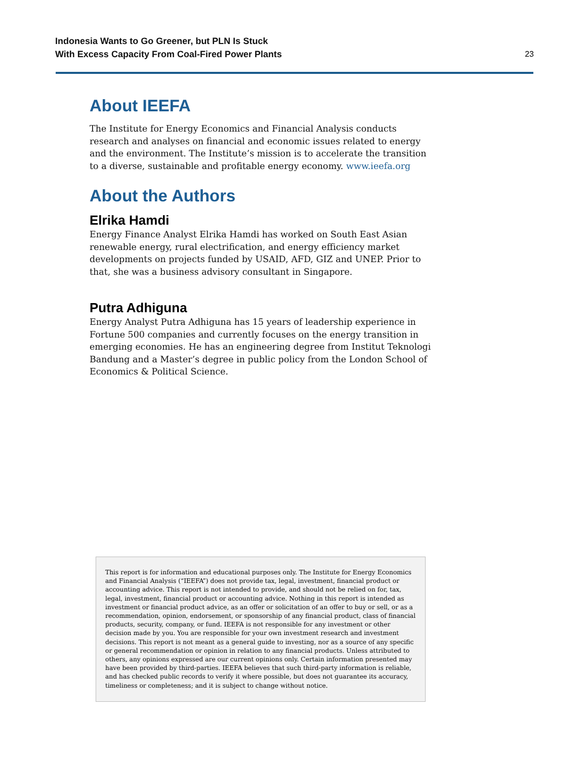Indonesia Wants to Go Greener, but PLN Is Stuck
With Excess Capacity From Coal-Fired Power Plants
23
About IEEFA
The Institute for Energy Economics and Financial Analysis conducts research and analyses on financial and economic issues related to energy and the environment. The Institute’s mission is to accelerate the transition to a diverse, sustainable and profitable energy economy. www.ieefa.org
About the Authors
Elrika Hamdi
Energy Finance Analyst Elrika Hamdi has worked on South East Asian renewable energy, rural electrification, and energy efficiency market developments on projects funded by USAID, AFD, GIZ and UNEP. Prior to that, she was a business advisory consultant in Singapore.
Putra Adhiguna
Energy Analyst Putra Adhiguna has 15 years of leadership experience in Fortune 500 companies and currently focuses on the energy transition in emerging economies. He has an engineering degree from Institut Teknologi Bandung and a Master’s degree in public policy from the London School of Economics & Political Science.
This report is for information and educational purposes only. The Institute for Energy Economics and Financial Analysis (“IEEFA”) does not provide tax, legal, investment, financial product or accounting advice. This report is not intended to provide, and should not be relied on for, tax, legal, investment, financial product or accounting advice. Nothing in this report is intended as investment or financial product advice, as an offer or solicitation of an offer to buy or sell, or as a recommendation, opinion, endorsement, or sponsorship of any financial product, class of financial products, security, company, or fund. IEEFA is not responsible for any investment or other decision made by you. You are responsible for your own investment research and investment decisions. This report is not meant as a general guide to investing, nor as a source of any specific or general recommendation or opinion in relation to any financial products. Unless attributed to others, any opinions expressed are our current opinions only. Certain information presented may have been provided by third-parties. IEEFA believes that such third-party information is reliable, and has checked public records to verify it where possible, but does not guarantee its accuracy, timeliness or completeness; and it is subject to change without notice.